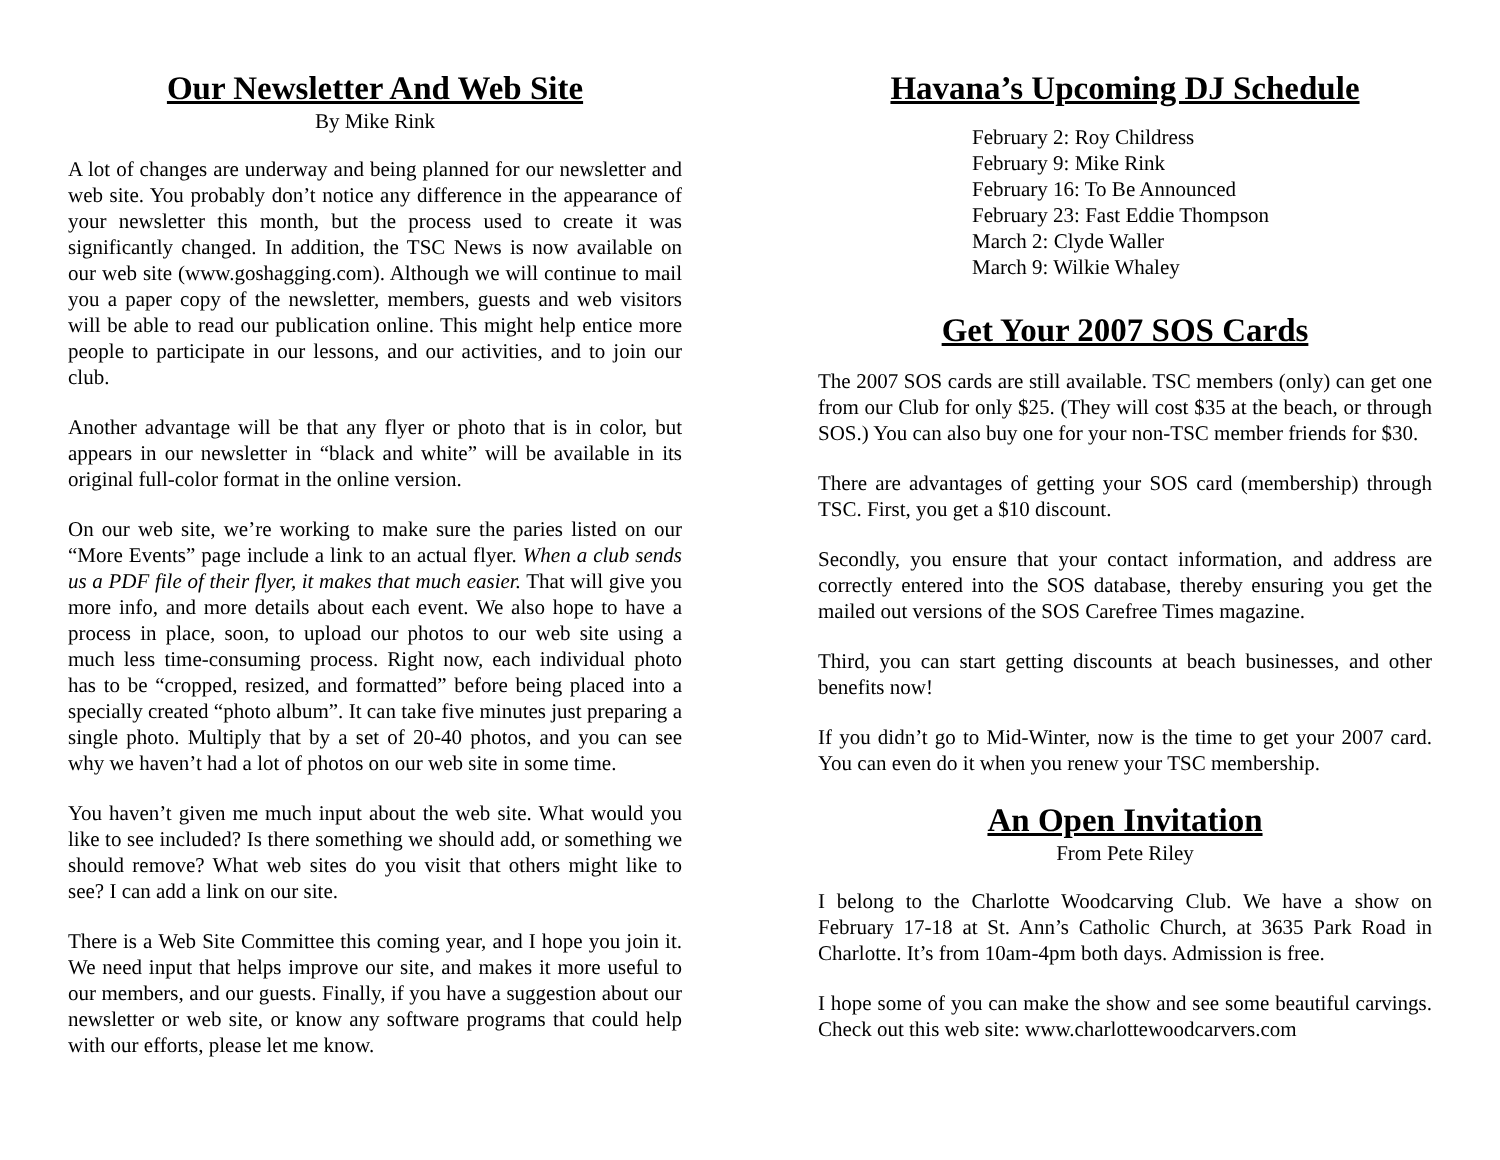Our Newsletter And Web Site
By Mike Rink
A lot of changes are underway and being planned for our newsletter and web site. You probably don’t notice any difference in the appearance of your newsletter this month, but the process used to create it was significantly changed. In addition, the TSC News is now available on our web site (www.goshagging.com). Although we will continue to mail you a paper copy of the newsletter, members, guests and web visitors will be able to read our publication online. This might help entice more people to participate in our lessons, and our activities, and to join our club.
Another advantage will be that any flyer or photo that is in color, but appears in our newsletter in “black and white” will be available in its original full-color format in the online version.
On our web site, we’re working to make sure the paries listed on our “More Events” page include a link to an actual flyer. When a club sends us a PDF file of their flyer, it makes that much easier. That will give you more info, and more details about each event. We also hope to have a process in place, soon, to upload our photos to our web site using a much less time-consuming process. Right now, each individual photo has to be “cropped, resized, and formatted” before being placed into a specially created “photo album”. It can take five minutes just preparing a single photo. Multiply that by a set of 20-40 photos, and you can see why we haven’t had a lot of photos on our web site in some time.
You haven’t given me much input about the web site. What would you like to see included? Is there something we should add, or something we should remove? What web sites do you visit that others might like to see? I can add a link on our site.
There is a Web Site Committee this coming year, and I hope you join it. We need input that helps improve our site, and makes it more useful to our members, and our guests. Finally, if you have a suggestion about our newsletter or web site, or know any software programs that could help with our efforts, please let me know.
Havana’s Upcoming DJ Schedule
February 2: Roy Childress
February 9: Mike Rink
February 16: To Be Announced
February 23: Fast Eddie Thompson
March 2: Clyde Waller
March 9: Wilkie Whaley
Get Your 2007 SOS Cards
The 2007 SOS cards are still available. TSC members (only) can get one from our Club for only $25. (They will cost $35 at the beach, or through SOS.) You can also buy one for your non-TSC member friends for $30.
There are advantages of getting your SOS card (membership) through TSC. First, you get a $10 discount.
Secondly, you ensure that your contact information, and address are correctly entered into the SOS database, thereby ensuring you get the mailed out versions of the SOS Carefree Times magazine.
Third, you can start getting discounts at beach businesses, and other benefits now!
If you didn’t go to Mid-Winter, now is the time to get your 2007 card. You can even do it when you renew your TSC membership.
An Open Invitation
From Pete Riley
I belong to the Charlotte Woodcarving Club. We have a show on February 17-18 at St. Ann’s Catholic Church, at 3635 Park Road in Charlotte. It’s from 10am-4pm both days. Admission is free.
I hope some of you can make the show and see some beautiful carvings. Check out this web site: www.charlottewoodcarvers.com